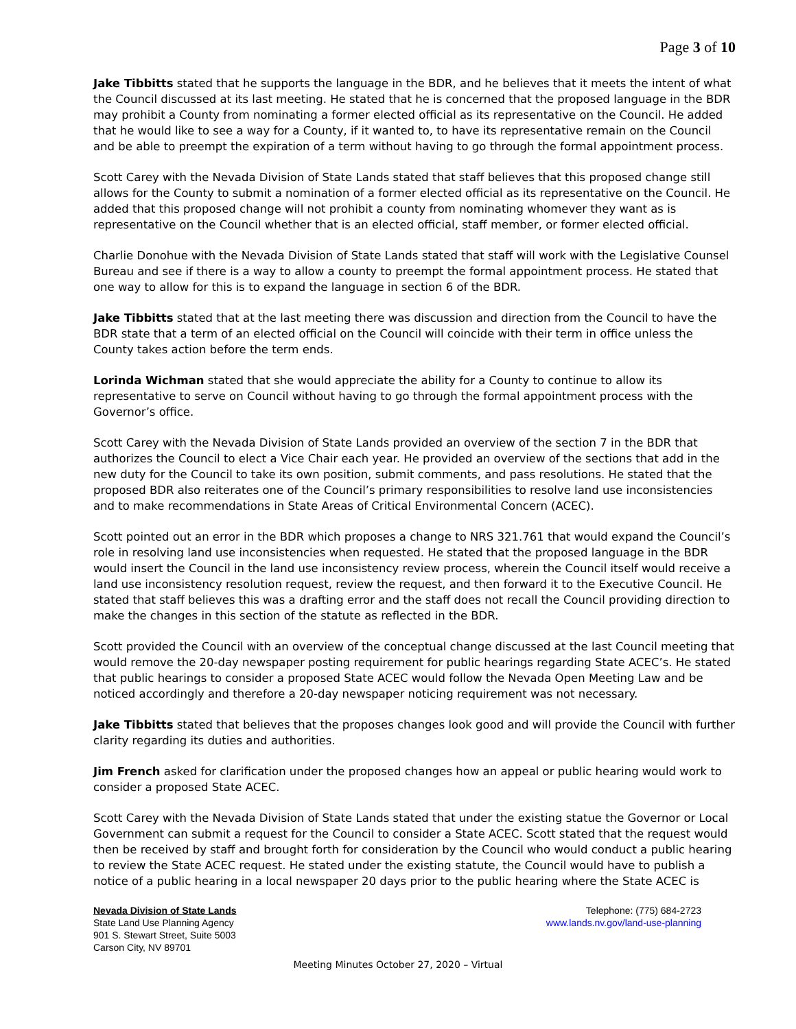Page 3 of 10
Jake Tibbitts stated that he supports the language in the BDR, and he believes that it meets the intent of what the Council discussed at its last meeting. He stated that he is concerned that the proposed language in the BDR may prohibit a County from nominating a former elected official as its representative on the Council. He added that he would like to see a way for a County, if it wanted to, to have its representative remain on the Council and be able to preempt the expiration of a term without having to go through the formal appointment process.
Scott Carey with the Nevada Division of State Lands stated that staff believes that this proposed change still allows for the County to submit a nomination of a former elected official as its representative on the Council. He added that this proposed change will not prohibit a county from nominating whomever they want as is representative on the Council whether that is an elected official, staff member, or former elected official.
Charlie Donohue with the Nevada Division of State Lands stated that staff will work with the Legislative Counsel Bureau and see if there is a way to allow a county to preempt the formal appointment process. He stated that one way to allow for this is to expand the language in section 6 of the BDR.
Jake Tibbitts stated that at the last meeting there was discussion and direction from the Council to have the BDR state that a term of an elected official on the Council will coincide with their term in office unless the County takes action before the term ends.
Lorinda Wichman stated that she would appreciate the ability for a County to continue to allow its representative to serve on Council without having to go through the formal appointment process with the Governor’s office.
Scott Carey with the Nevada Division of State Lands provided an overview of the section 7 in the BDR that authorizes the Council to elect a Vice Chair each year. He provided an overview of the sections that add in the new duty for the Council to take its own position, submit comments, and pass resolutions. He stated that the proposed BDR also reiterates one of the Council’s primary responsibilities to resolve land use inconsistencies and to make recommendations in State Areas of Critical Environmental Concern (ACEC).
Scott pointed out an error in the BDR which proposes a change to NRS 321.761 that would expand the Council’s role in resolving land use inconsistencies when requested. He stated that the proposed language in the BDR would insert the Council in the land use inconsistency review process, wherein the Council itself would receive a land use inconsistency resolution request, review the request, and then forward it to the Executive Council. He stated that staff believes this was a drafting error and the staff does not recall the Council providing direction to make the changes in this section of the statute as reflected in the BDR.
Scott provided the Council with an overview of the conceptual change discussed at the last Council meeting that would remove the 20-day newspaper posting requirement for public hearings regarding State ACEC’s. He stated that public hearings to consider a proposed State ACEC would follow the Nevada Open Meeting Law and be noticed accordingly and therefore a 20-day newspaper noticing requirement was not necessary.
Jake Tibbitts stated that believes that the proposes changes look good and will provide the Council with further clarity regarding its duties and authorities.
Jim French asked for clarification under the proposed changes how an appeal or public hearing would work to consider a proposed State ACEC.
Scott Carey with the Nevada Division of State Lands stated that under the existing statue the Governor or Local Government can submit a request for the Council to consider a State ACEC. Scott stated that the request would then be received by staff and brought forth for consideration by the Council who would conduct a public hearing to review the State ACEC request. He stated under the existing statute, the Council would have to publish a notice of a public hearing in a local newspaper 20 days prior to the public hearing where the State ACEC is
Nevada Division of State Lands
State Land Use Planning Agency
901 S. Stewart Street, Suite 5003
Carson City, NV 89701
Telephone: (775) 684-2723
www.lands.nv.gov/land-use-planning
Meeting Minutes October 27, 2020 – Virtual